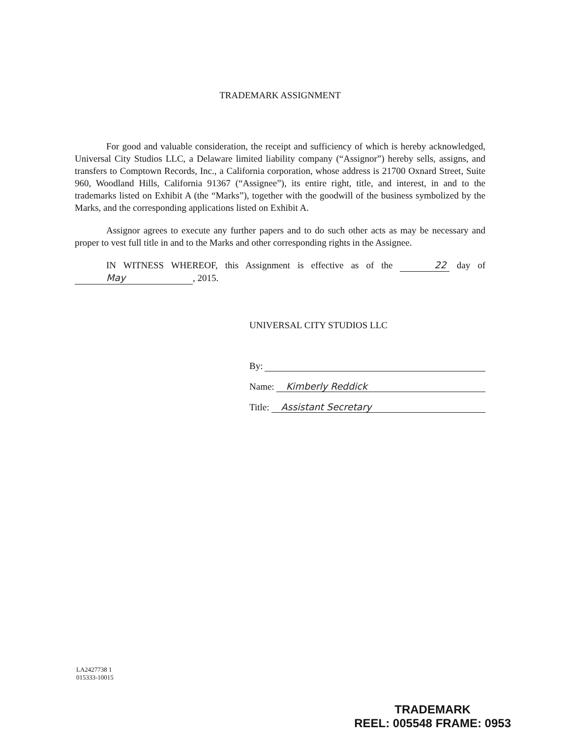TRADEMARK ASSIGNMENT
For good and valuable consideration, the receipt and sufficiency of which is hereby acknowledged, Universal City Studios LLC, a Delaware limited liability company (“Assignor”) hereby sells, assigns, and transfers to Comptown Records, Inc., a California corporation, whose address is 21700 Oxnard Street, Suite 960, Woodland Hills, California 91367 (“Assignee”), its entire right, title, and interest, in and to the trademarks listed on Exhibit A (the “Marks”), together with the goodwill of the business symbolized by the Marks, and the corresponding applications listed on Exhibit A.
Assignor agrees to execute any further papers and to do such other acts as may be necessary and proper to vest full title in and to the Marks and other corresponding rights in the Assignee.
IN WITNESS WHEREOF, this Assignment is effective as of the 22 day of May, 2015.
UNIVERSAL CITY STUDIOS LLC
By:
Name: Kimberly Reddick
Title: Assistant Secretary
LA2427738 1
015333-10015
TRADEMARK
REEL: 005548 FRAME: 0953